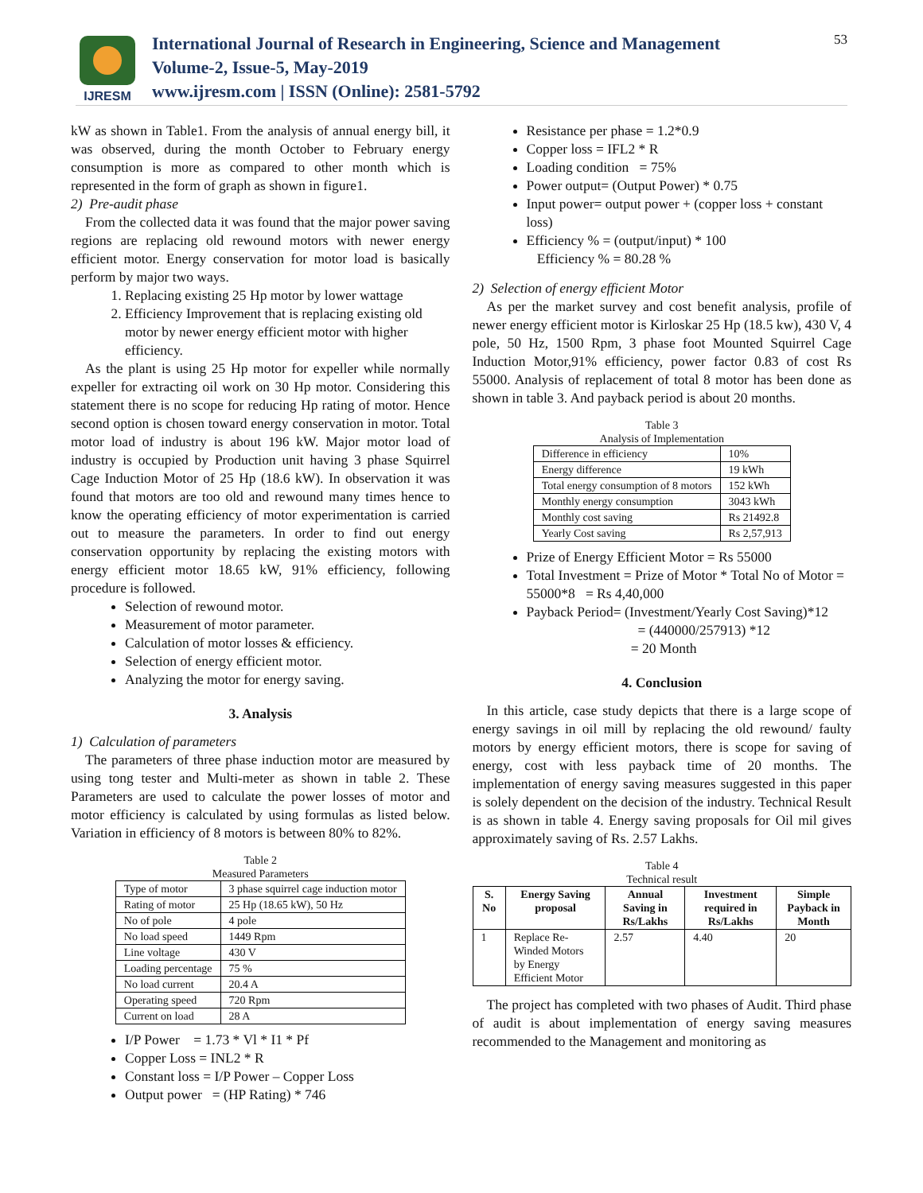IJRESM
International Journal of Research in Engineering, Science and Management
Volume-2, Issue-5, May-2019
www.ijresm.com | ISSN (Online): 2581-5792
53
kW as shown in Table1. From the analysis of annual energy bill, it was observed, during the month October to February energy consumption is more as compared to other month which is represented in the form of graph as shown in figure1.
2) Pre-audit phase
From the collected data it was found that the major power saving regions are replacing old rewound motors with newer energy efficient motor. Energy conservation for motor load is basically perform by major two ways.
1. Replacing existing 25 Hp motor by lower wattage
2. Efficiency Improvement that is replacing existing old motor by newer energy efficient motor with higher efficiency.
As the plant is using 25 Hp motor for expeller while normally expeller for extracting oil work on 30 Hp motor. Considering this statement there is no scope for reducing Hp rating of motor. Hence second option is chosen toward energy conservation in motor. Total motor load of industry is about 196 kW. Major motor load of industry is occupied by Production unit having 3 phase Squirrel Cage Induction Motor of 25 Hp (18.6 kW). In observation it was found that motors are too old and rewound many times hence to know the operating efficiency of motor experimentation is carried out to measure the parameters. In order to find out energy conservation opportunity by replacing the existing motors with energy efficient motor 18.65 kW, 91% efficiency, following procedure is followed.
Selection of rewound motor.
Measurement of motor parameter.
Calculation of motor losses & efficiency.
Selection of energy efficient motor.
Analyzing the motor for energy saving.
3. Analysis
1) Calculation of parameters
The parameters of three phase induction motor are measured by using tong tester and Multi-meter as shown in table 2. These Parameters are used to calculate the power losses of motor and motor efficiency is calculated by using formulas as listed below. Variation in efficiency of 8 motors is between 80% to 82%.
Table 2
Measured Parameters
| Type of motor | 3 phase squirrel cage induction motor |
| Rating of motor | 25 Hp (18.65 kW), 50 Hz |
| No of pole | 4 pole |
| No load speed | 1449 Rpm |
| Line voltage | 430 V |
| Loading percentage | 75 % |
| No load current | 20.4 A |
| Operating speed | 720 Rpm |
| Current on load | 28 A |
I/P Power = 1.73 * Vl * I1 * Pf
Copper Loss = INL2 * R
Constant loss = I/P Power – Copper Loss
Output power = (HP Rating) * 746
Resistance per phase = 1.2*0.9
Copper loss = IFL2 * R
Loading condition = 75%
Power output= (Output Power) * 0.75
Input power= output power + (copper loss + constant loss)
Efficiency % = (output/input) * 100
Efficiency % = 80.28 %
2) Selection of energy efficient Motor
As per the market survey and cost benefit analysis, profile of newer energy efficient motor is Kirloskar 25 Hp (18.5 kw), 430 V, 4 pole, 50 Hz, 1500 Rpm, 3 phase foot Mounted Squirrel Cage Induction Motor,91% efficiency, power factor 0.83 of cost Rs 55000. Analysis of replacement of total 8 motor has been done as shown in table 3. And payback period is about 20 months.
Table 3
Analysis of Implementation
| Difference in efficiency | 10% |
| Energy difference | 19 kWh |
| Total energy consumption of 8 motors | 152 kWh |
| Monthly energy consumption | 3043 kWh |
| Monthly cost saving | Rs 21492.8 |
| Yearly Cost saving | Rs 2,57,913 |
Prize of Energy Efficient Motor = Rs 55000
Total Investment = Prize of Motor * Total No of Motor = 55000*8 = Rs 4,40,000
Payback Period= (Investment/Yearly Cost Saving)*12
= (440000/257913) *12
= 20 Month
4. Conclusion
In this article, case study depicts that there is a large scope of energy savings in oil mill by replacing the old rewound/ faulty motors by energy efficient motors, there is scope for saving of energy, cost with less payback time of 20 months. The implementation of energy saving measures suggested in this paper is solely dependent on the decision of the industry. Technical Result is as shown in table 4. Energy saving proposals for Oil mil gives approximately saving of Rs. 2.57 Lakhs.
Table 4
Technical result
| S. No | Energy Saving proposal | Annual Saving in Rs/Lakhs | Investment required in Rs/Lakhs | Simple Payback in Month |
| --- | --- | --- | --- | --- |
| 1 | Replace Re-Winded Motors by Energy Efficient Motor | 2.57 | 4.40 | 20 |
The project has completed with two phases of Audit. Third phase of audit is about implementation of energy saving measures recommended to the Management and monitoring as